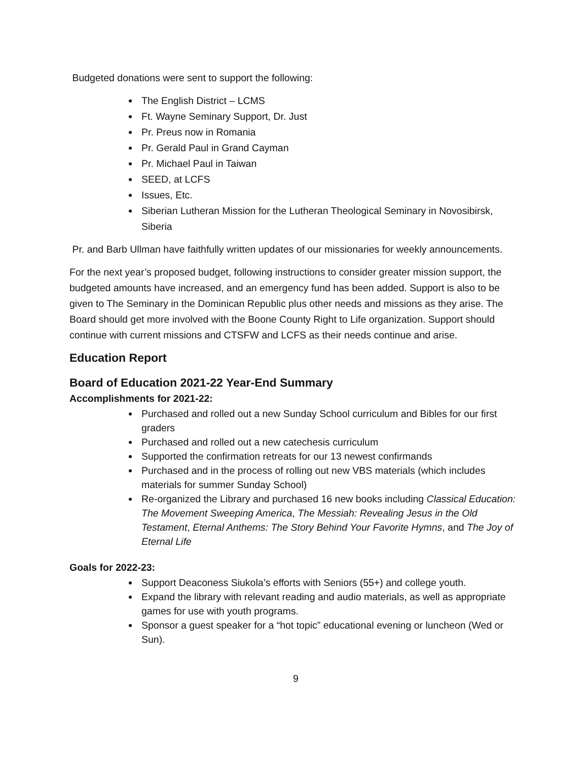Budgeted donations were sent to support the following:
The English District – LCMS
Ft. Wayne Seminary Support, Dr. Just
Pr. Preus now in Romania
Pr. Gerald Paul in Grand Cayman
Pr. Michael Paul in Taiwan
SEED, at LCFS
Issues, Etc.
Siberian Lutheran Mission for the Lutheran Theological Seminary in Novosibirsk, Siberia
Pr. and Barb Ullman have faithfully written updates of our missionaries for weekly announcements.
For the next year’s proposed budget, following instructions to consider greater mission support, the budgeted amounts have increased, and an emergency fund has been added. Support is also to be given to The Seminary in the Dominican Republic plus other needs and missions as they arise. The Board should get more involved with the Boone County Right to Life organization. Support should continue with current missions and CTSFW and LCFS as their needs continue and arise.
Education Report
Board of Education 2021-22 Year-End Summary
Accomplishments for 2021-22:
Purchased and rolled out a new Sunday School curriculum and Bibles for our first graders
Purchased and rolled out a new catechesis curriculum
Supported the confirmation retreats for our 13 newest confirmands
Purchased and in the process of rolling out new VBS materials (which includes materials for summer Sunday School)
Re-organized the Library and purchased 16 new books including Classical Education: The Movement Sweeping America, The Messiah: Revealing Jesus in the Old Testament, Eternal Anthems: The Story Behind Your Favorite Hymns, and The Joy of Eternal Life
Goals for 2022-23:
Support Deaconess Siukola’s efforts with Seniors (55+) and college youth.
Expand the library with relevant reading and audio materials, as well as appropriate games for use with youth programs.
Sponsor a guest speaker for a “hot topic” educational evening or luncheon (Wed or Sun).
9